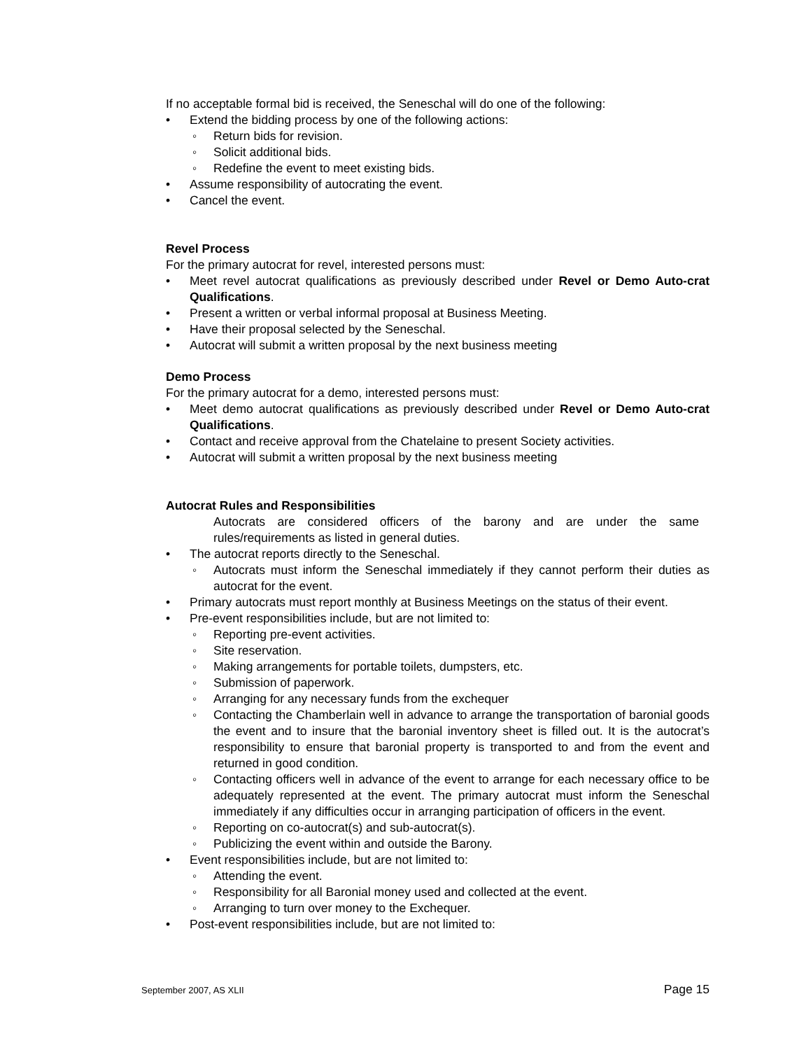If no acceptable formal bid is received, the Seneschal will do one of the following:
• Extend the bidding process by one of the following actions:
◦ Return bids for revision.
◦ Solicit additional bids.
◦ Redefine the event to meet existing bids.
• Assume responsibility of autocrating the event.
• Cancel the event.
Revel Process
For the primary autocrat for revel, interested persons must:
• Meet revel autocrat qualifications as previously described under Revel or Demo Auto-crat Qualifications.
• Present a written or verbal informal proposal at Business Meeting.
• Have their proposal selected by the Seneschal.
• Autocrat will submit a written proposal by the next business meeting
Demo Process
For the primary autocrat for a demo, interested persons must:
• Meet demo autocrat qualifications as previously described under Revel or Demo Auto-crat Qualifications.
• Contact and receive approval from the Chatelaine to present Society activities.
• Autocrat will submit a written proposal by the next business meeting
Autocrat Rules and Responsibilities
Autocrats are considered officers of the barony and are under the same rules/requirements as listed in general duties.
• The autocrat reports directly to the Seneschal.
◦ Autocrats must inform the Seneschal immediately if they cannot perform their duties as autocrat for the event.
• Primary autocrats must report monthly at Business Meetings on the status of their event.
• Pre-event responsibilities include, but are not limited to:
◦ Reporting pre-event activities.
◦ Site reservation.
◦ Making arrangements for portable toilets, dumpsters, etc.
◦ Submission of paperwork.
◦ Arranging for any necessary funds from the exchequer
◦ Contacting the Chamberlain well in advance to arrange the transportation of baronial goods the event and to insure that the baronial inventory sheet is filled out. It is the autocrat’s responsibility to ensure that baronial property is transported to and from the event and returned in good condition.
◦ Contacting officers well in advance of the event to arrange for each necessary office to be adequately represented at the event. The primary autocrat must inform the Seneschal immediately if any difficulties occur in arranging participation of officers in the event.
◦ Reporting on co-autocrat(s) and sub-autocrat(s).
◦ Publicizing the event within and outside the Barony.
• Event responsibilities include, but are not limited to:
◦ Attending the event.
◦ Responsibility for all Baronial money used and collected at the event.
◦ Arranging to turn over money to the Exchequer.
• Post-event responsibilities include, but are not limited to:
September 2007, AS XLII Page 15